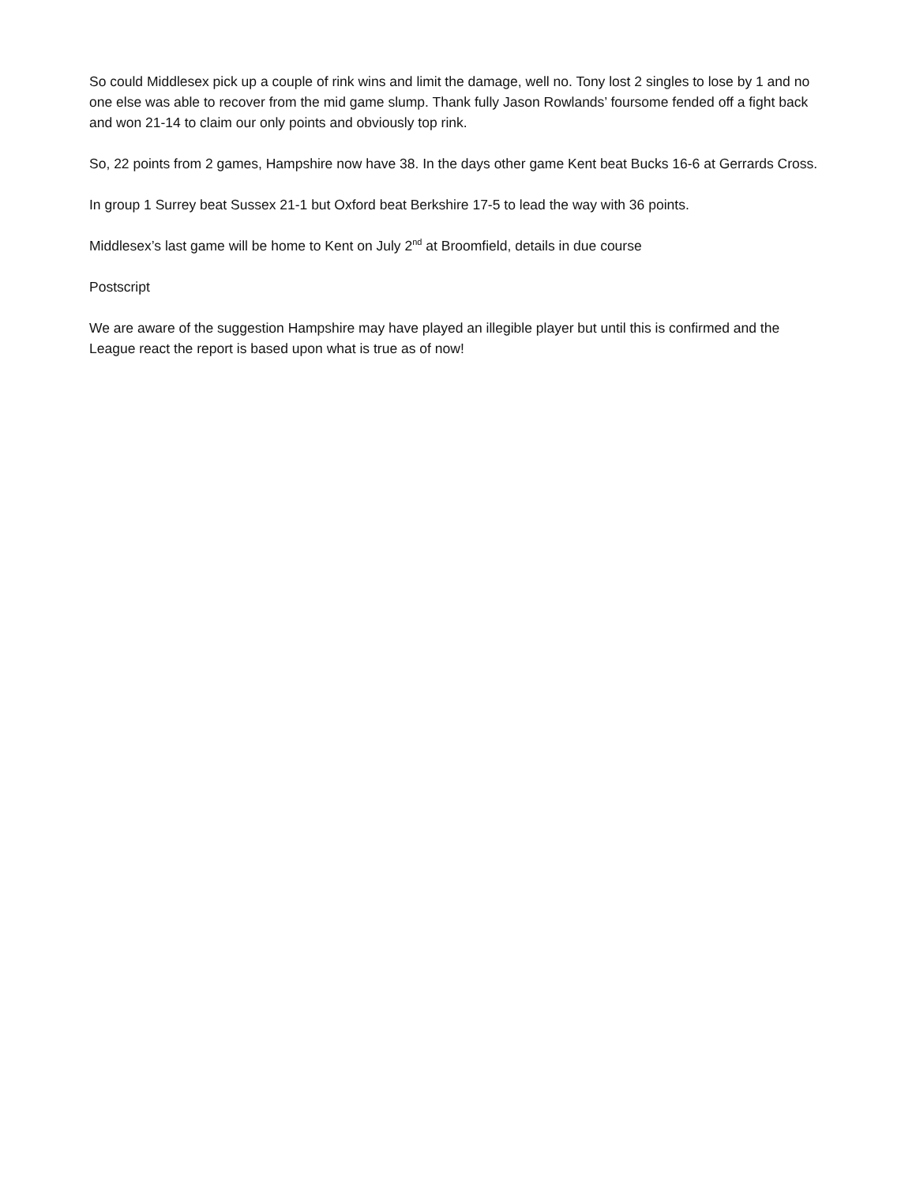So could Middlesex pick up a couple of rink wins and limit the damage, well no. Tony lost 2 singles to lose by 1 and no one else was able to recover from the mid game slump. Thank fully Jason Rowlands’ foursome fended off a fight back and won 21-14 to claim our only points and obviously top rink.
So, 22 points from 2 games, Hampshire now have 38. In the days other game Kent beat Bucks 16-6 at Gerrards Cross.
In group 1 Surrey beat Sussex 21-1 but Oxford beat Berkshire 17-5 to lead the way with 36 points.
Middlesex’s last game will be home to Kent on July 2<sup>nd</sup> at Broomfield, details in due course
Postscript
We are aware of the suggestion Hampshire may have played an illegible player but until this is confirmed and the League react the report is based upon what is true as of now!